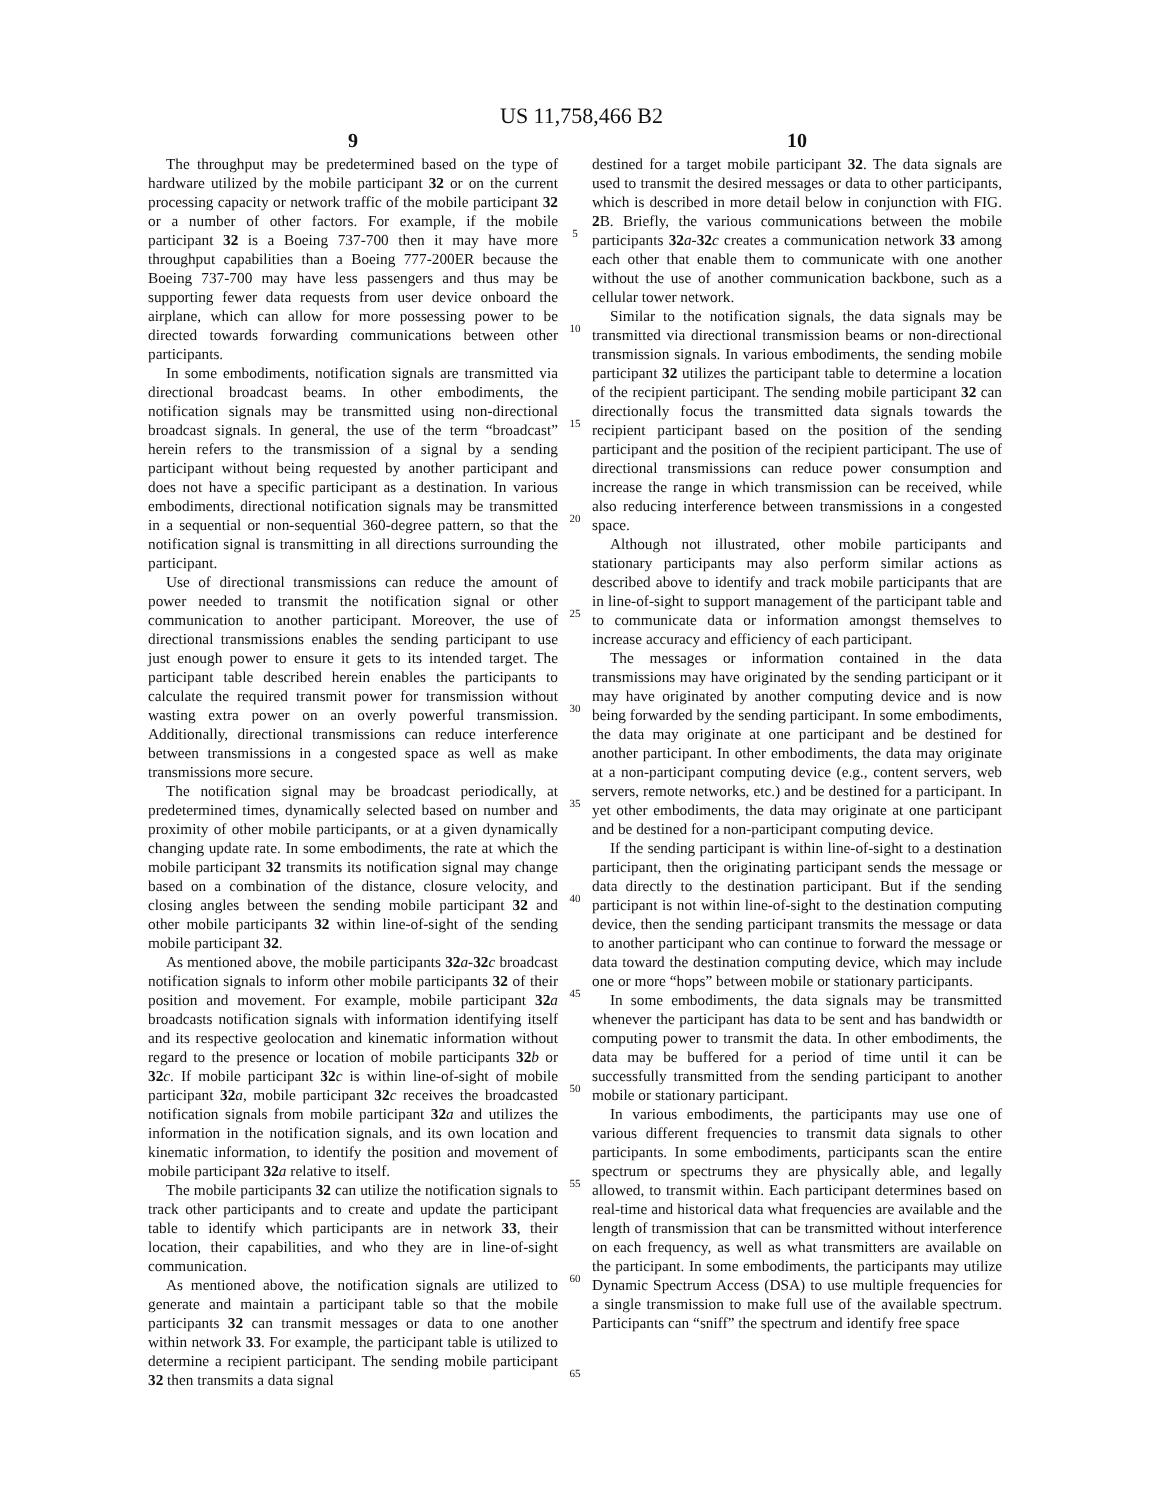US 11,758,466 B2
9
The throughput may be predetermined based on the type of hardware utilized by the mobile participant 32 or on the current processing capacity or network traffic of the mobile participant 32 or a number of other factors. For example, if the mobile participant 32 is a Boeing 737-700 then it may have more throughput capabilities than a Boeing 777-200ER because the Boeing 737-700 may have less passengers and thus may be supporting fewer data requests from user device onboard the airplane, which can allow for more possessing power to be directed towards forwarding communications between other participants.
In some embodiments, notification signals are transmitted via directional broadcast beams. In other embodiments, the notification signals may be transmitted using non-directional broadcast signals. In general, the use of the term “broadcast” herein refers to the transmission of a signal by a sending participant without being requested by another participant and does not have a specific participant as a destination. In various embodiments, directional notification signals may be transmitted in a sequential or non-sequential 360-degree pattern, so that the notification signal is transmitting in all directions surrounding the participant.
Use of directional transmissions can reduce the amount of power needed to transmit the notification signal or other communication to another participant. Moreover, the use of directional transmissions enables the sending participant to use just enough power to ensure it gets to its intended target. The participant table described herein enables the participants to calculate the required transmit power for transmission without wasting extra power on an overly powerful transmission. Additionally, directional transmissions can reduce interference between transmissions in a congested space as well as make transmissions more secure.
The notification signal may be broadcast periodically, at predetermined times, dynamically selected based on number and proximity of other mobile participants, or at a given dynamically changing update rate. In some embodiments, the rate at which the mobile participant 32 transmits its notification signal may change based on a combination of the distance, closure velocity, and closing angles between the sending mobile participant 32 and other mobile participants 32 within line-of-sight of the sending mobile participant 32.
As mentioned above, the mobile participants 32 a-32 c broadcast notification signals to inform other mobile participants 32 of their position and movement. For example, mobile participant 32 a broadcasts notification signals with information identifying itself and its respective geolocation and kinematic information without regard to the presence or location of mobile participants 32 b or 32 c. If mobile participant 32 c is within line-of-sight of mobile participant 32 a, mobile participant 32 c receives the broadcasted notification signals from mobile participant 32 a and utilizes the information in the notification signals, and its own location and kinematic information, to identify the position and movement of mobile participant 32 a relative to itself.
The mobile participants 32 can utilize the notification signals to track other participants and to create and update the participant table to identify which participants are in network 33, their location, their capabilities, and who they are in line-of-sight communication.
As mentioned above, the notification signals are utilized to generate and maintain a participant table so that the mobile participants 32 can transmit messages or data to one another within network 33. For example, the participant table is utilized to determine a recipient participant. The sending mobile participant 32 then transmits a data signal
5
10
15
20
25
30
35
40
45
50
55
60
65
10
destined for a target mobile participant 32. The data signals are used to transmit the desired messages or data to other participants, which is described in more detail below in conjunction with FIG. 2 B. Briefly, the various communications between the mobile participants 32 a-32 c creates a communication network 33 among each other that enable them to communicate with one another without the use of another communication backbone, such as a cellular tower network.
Similar to the notification signals, the data signals may be transmitted via directional transmission beams or non-directional transmission signals. In various embodiments, the sending mobile participant 32 utilizes the participant table to determine a location of the recipient participant. The sending mobile participant 32 can directionally focus the transmitted data signals towards the recipient participant based on the position of the sending participant and the position of the recipient participant. The use of directional transmissions can reduce power consumption and increase the range in which transmission can be received, while also reducing interference between transmissions in a congested space.
Although not illustrated, other mobile participants and stationary participants may also perform similar actions as described above to identify and track mobile participants that are in line-of-sight to support management of the participant table and to communicate data or information amongst themselves to increase accuracy and efficiency of each participant.
The messages or information contained in the data transmissions may have originated by the sending participant or it may have originated by another computing device and is now being forwarded by the sending participant. In some embodiments, the data may originate at one participant and be destined for another participant. In other embodiments, the data may originate at a non-participant computing device (e.g., content servers, web servers, remote networks, etc.) and be destined for a participant. In yet other embodiments, the data may originate at one participant and be destined for a non-participant computing device.
If the sending participant is within line-of-sight to a destination participant, then the originating participant sends the message or data directly to the destination participant. But if the sending participant is not within line-of-sight to the destination computing device, then the sending participant transmits the message or data to another participant who can continue to forward the message or data toward the destination computing device, which may include one or more “hops” between mobile or stationary participants.
In some embodiments, the data signals may be transmitted whenever the participant has data to be sent and has bandwidth or computing power to transmit the data. In other embodiments, the data may be buffered for a period of time until it can be successfully transmitted from the sending participant to another mobile or stationary participant.
In various embodiments, the participants may use one of various different frequencies to transmit data signals to other participants. In some embodiments, participants scan the entire spectrum or spectrums they are physically able, and legally allowed, to transmit within. Each participant determines based on real-time and historical data what frequencies are available and the length of transmission that can be transmitted without interference on each frequency, as well as what transmitters are available on the participant. In some embodiments, the participants may utilize Dynamic Spectrum Access (DSA) to use multiple frequencies for a single transmission to make full use of the available spectrum. Participants can “sniff” the spectrum and identify free space